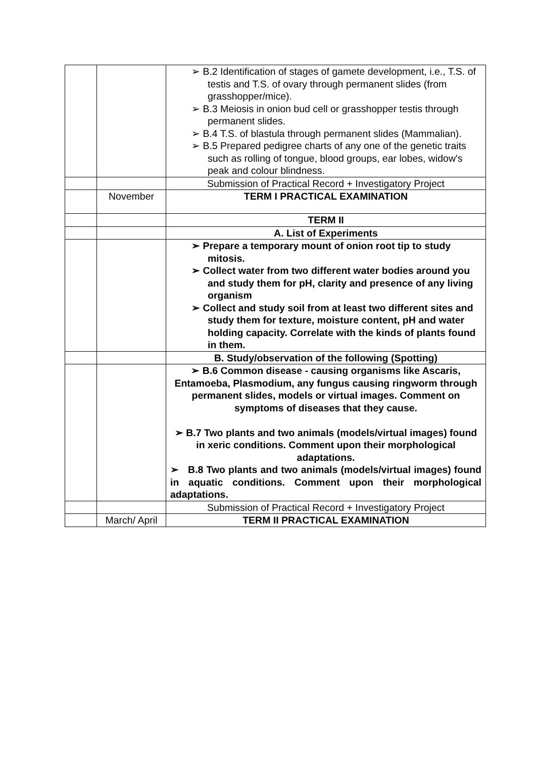| | | ➢ B.2 Identification of stages of gamete development, i.e., T.S. of testis and T.S. of ovary through permanent slides (from grasshopper/mice). ➢ B.3 Meiosis in onion bud cell or grasshopper testis through permanent slides. ➢ B.4 T.S. of blastula through permanent slides (Mammalian). ➢ B.5 Prepared pedigree charts of any one of the genetic traits such as rolling of tongue, blood groups, ear lobes, widow's peak and colour blindness. |
| | | Submission of Practical Record + Investigatory Project |
| | November | TERM I PRACTICAL EXAMINATION |
| | | TERM II |
| | | A. List of Experiments |
| | | ➢ Prepare a temporary mount of onion root tip to study mitosis. ➢ Collect water from two different water bodies around you and study them for pH, clarity and presence of any living organism ➢ Collect and study soil from at least two different sites and study them for texture, moisture content, pH and water holding capacity. Correlate with the kinds of plants found in them. |
| | | B. Study/observation of the following (Spotting) |
| | | ➢ B.6 Common disease - causing organisms like Ascaris, Entamoeba, Plasmodium, any fungus causing ringworm through permanent slides, models or virtual images. Comment on symptoms of diseases that they cause. ➢ B.7 Two plants and two animals (models/virtual images) found in xeric conditions. Comment upon their morphological adaptations. ➢ B.8 Two plants and two animals (models/virtual images) found in aquatic conditions. Comment upon their morphological adaptations. |
| | | Submission of Practical Record + Investigatory Project |
| | March/ April | TERM II PRACTICAL EXAMINATION |